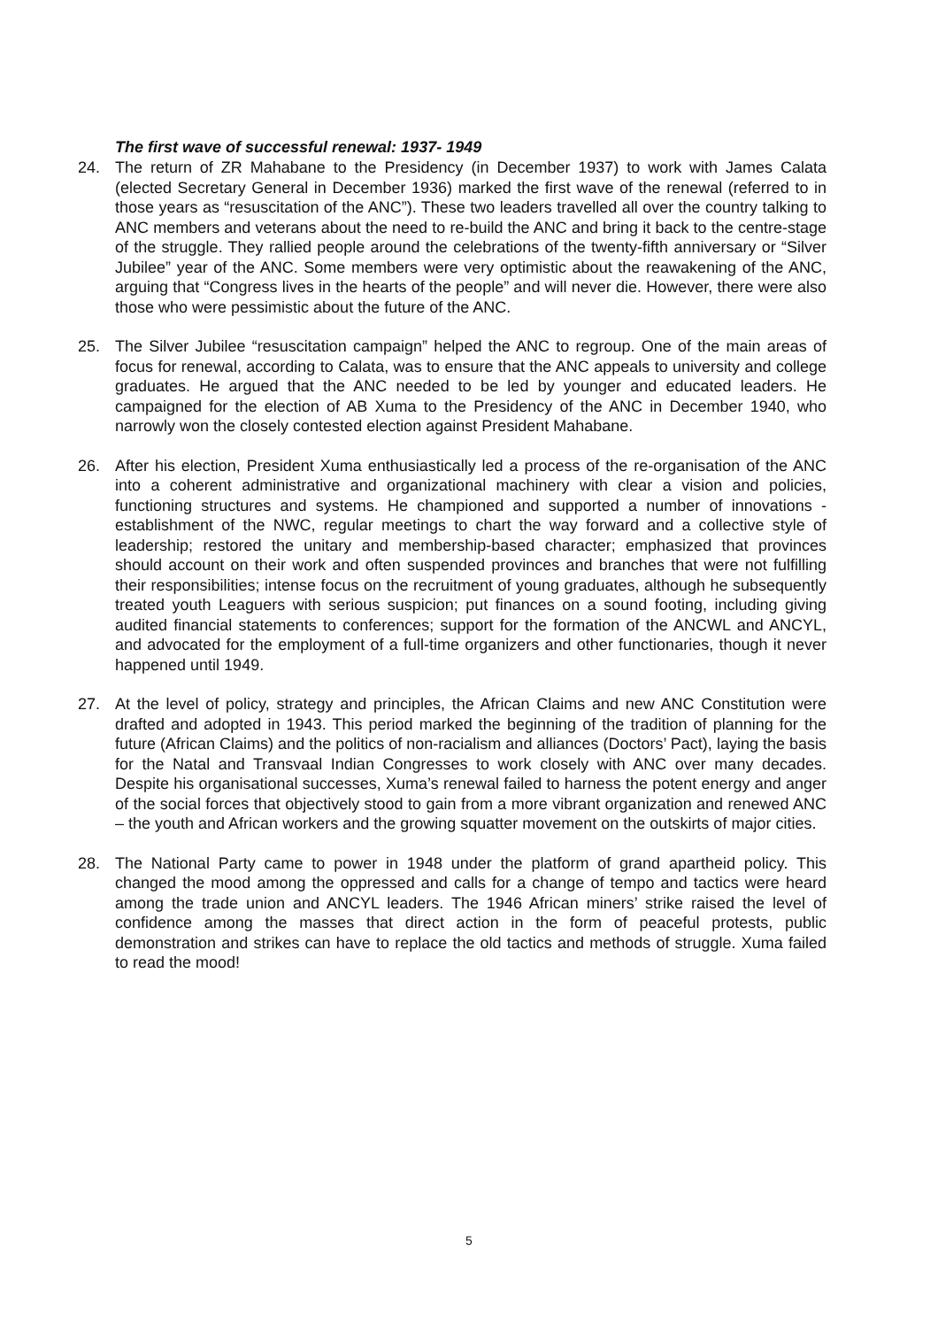The first wave of successful renewal: 1937- 1949
24. The return of ZR Mahabane to the Presidency (in December 1937) to work with James Calata (elected Secretary General in December 1936) marked the first wave of the renewal (referred to in those years as “resuscitation of the ANC”). These two leaders travelled all over the country talking to ANC members and veterans about the need to re-build the ANC and bring it back to the centre-stage of the struggle. They rallied people around the celebrations of the twenty-fifth anniversary or “Silver Jubilee” year of the ANC. Some members were very optimistic about the reawakening of the ANC, arguing that “Congress lives in the hearts of the people” and will never die. However, there were also those who were pessimistic about the future of the ANC.
25. The Silver Jubilee “resuscitation campaign” helped the ANC to regroup. One of the main areas of focus for renewal, according to Calata, was to ensure that the ANC appeals to university and college graduates. He argued that the ANC needed to be led by younger and educated leaders. He campaigned for the election of AB Xuma to the Presidency of the ANC in December 1940, who narrowly won the closely contested election against President Mahabane.
26. After his election, President Xuma enthusiastically led a process of the re-organisation of the ANC into a coherent administrative and organizational machinery with clear a vision and policies, functioning structures and systems. He championed and supported a number of innovations - establishment of the NWC, regular meetings to chart the way forward and a collective style of leadership; restored the unitary and membership-based character; emphasized that provinces should account on their work and often suspended provinces and branches that were not fulfilling their responsibilities; intense focus on the recruitment of young graduates, although he subsequently treated youth Leaguers with serious suspicion; put finances on a sound footing, including giving audited financial statements to conferences; support for the formation of the ANCWL and ANCYL, and advocated for the employment of a full-time organizers and other functionaries, though it never happened until 1949.
27. At the level of policy, strategy and principles, the African Claims and new ANC Constitution were drafted and adopted in 1943. This period marked the beginning of the tradition of planning for the future (African Claims) and the politics of non-racialism and alliances (Doctors’ Pact), laying the basis for the Natal and Transvaal Indian Congresses to work closely with ANC over many decades. Despite his organisational successes, Xuma’s renewal failed to harness the potent energy and anger of the social forces that objectively stood to gain from a more vibrant organization and renewed ANC – the youth and African workers and the growing squatter movement on the outskirts of major cities.
28. The National Party came to power in 1948 under the platform of grand apartheid policy. This changed the mood among the oppressed and calls for a change of tempo and tactics were heard among the trade union and ANCYL leaders. The 1946 African miners’ strike raised the level of confidence among the masses that direct action in the form of peaceful protests, public demonstration and strikes can have to replace the old tactics and methods of struggle. Xuma failed to read the mood!
5